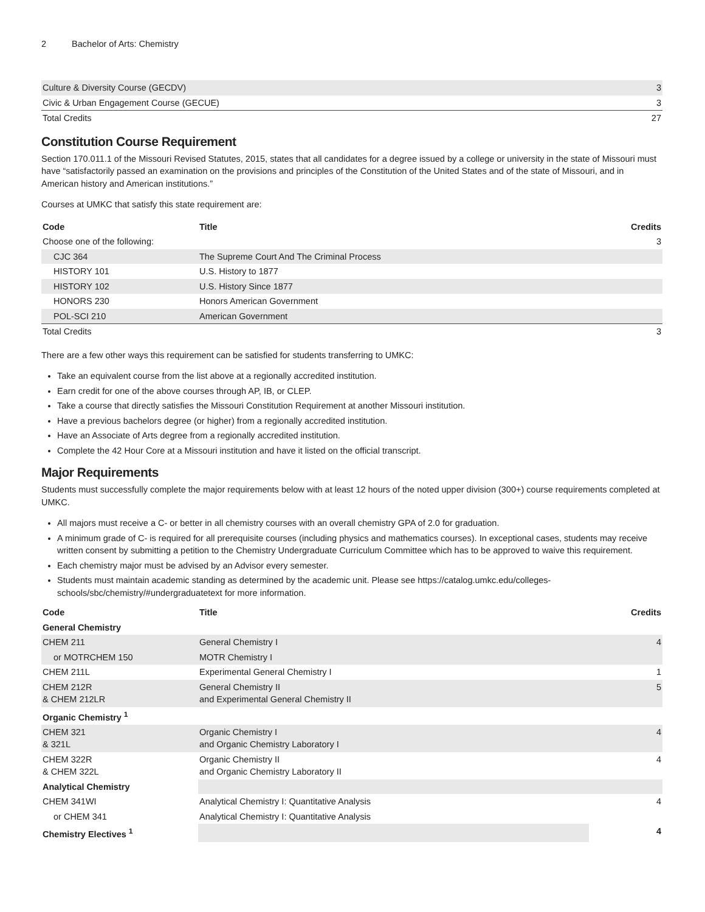2 Bachelor of Arts: Chemistry
| Culture & Diversity Course (GECDV) | 3 |
| Civic & Urban Engagement Course (GECUE) | 3 |
| Total Credits | 27 |
Constitution Course Requirement
Section 170.011.1 of the Missouri Revised Statutes, 2015, states that all candidates for a degree issued by a college or university in the state of Missouri must have “satisfactorily passed an examination on the provisions and principles of the Constitution of the United States and of the state of Missouri, and in American history and American institutions.”
Courses at UMKC that satisfy this state requirement are:
| Code | Title | Credits |
| --- | --- | --- |
| Choose one of the following: | | 3 |
| CJC 364 | The Supreme Court And The Criminal Process | |
| HISTORY 101 | U.S. History to 1877 | |
| HISTORY 102 | U.S. History Since 1877 | |
| HONORS 230 | Honors American Government | |
| POL-SCI 210 | American Government | |
| Total Credits | | 3 |
There are a few other ways this requirement can be satisfied for students transferring to UMKC:
Take an equivalent course from the list above at a regionally accredited institution.
Earn credit for one of the above courses through AP, IB, or CLEP.
Take a course that directly satisfies the Missouri Constitution Requirement at another Missouri institution.
Have a previous bachelors degree (or higher) from a regionally accredited institution.
Have an Associate of Arts degree from a regionally accredited institution.
Complete the 42 Hour Core at a Missouri institution and have it listed on the official transcript.
Major Requirements
Students must successfully complete the major requirements below with at least 12 hours of the noted upper division (300+) course requirements completed at UMKC.
All majors must receive a C- or better in all chemistry courses with an overall chemistry GPA of 2.0 for graduation.
A minimum grade of C- is required for all prerequisite courses (including physics and mathematics courses). In exceptional cases, students may receive written consent by submitting a petition to the Chemistry Undergraduate Curriculum Committee which has to be approved to waive this requirement.
Each chemistry major must be advised by an Advisor every semester.
Students must maintain academic standing as determined by the academic unit. Please see https://catalog.umkc.edu/colleges-schools/sbc/chemistry/#undergraduatetext for more information.
| Code | Title | Credits |
| --- | --- | --- |
| General Chemistry | | |
| CHEM 211 | General Chemistry I | 4 |
| or MOTRCHEM 150 | MOTR Chemistry I | |
| CHEM 211L | Experimental General Chemistry I | 1 |
| CHEM 212R & CHEM 212LR | General Chemistry II and Experimental General Chemistry II | 5 |
| Organic Chemistry <sup>1</sup> | | |
| CHEM 321 & 321L | Organic Chemistry I and Organic Chemistry Laboratory I | 4 |
| CHEM 322R & CHEM 322L | Organic Chemistry II and Organic Chemistry Laboratory II | 4 |
| Analytical Chemistry | | |
| CHEM 341WI | Analytical Chemistry I: Quantitative Analysis | 4 |
| or CHEM 341 | Analytical Chemistry I: Quantitative Analysis | |
| Chemistry Electives <sup>1</sup> | | 4 |